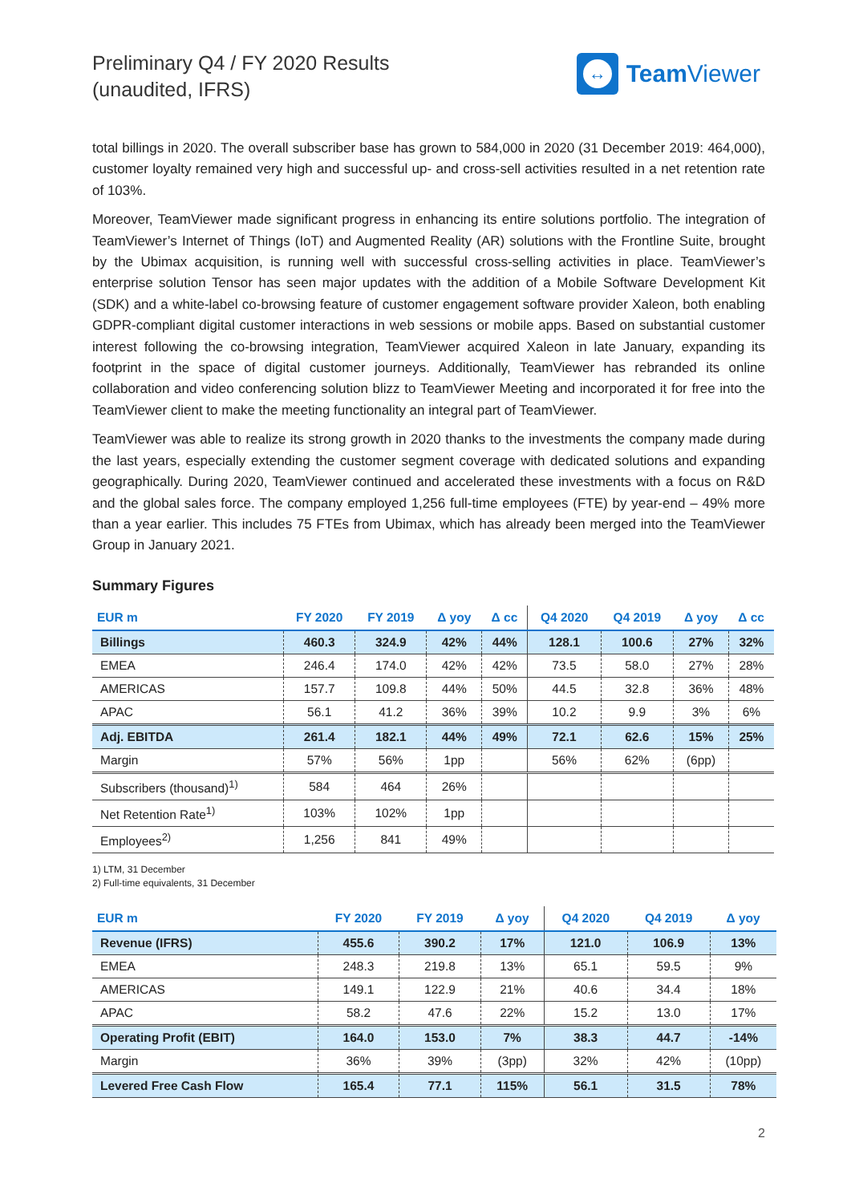Preliminary Q4 / FY 2020 Results
(unaudited, IFRS)
↔
Team Viewer
total billings in 2020. The overall subscriber base has grown to 584,000 in 2020 (31 December 2019: 464,000), customer loyalty remained very high and successful up- and cross-sell activities resulted in a net retention rate of 103%.
Moreover, TeamViewer made significant progress in enhancing its entire solutions portfolio. The integration of TeamViewer’s Internet of Things (IoT) and Augmented Reality (AR) solutions with the Frontline Suite, brought by the Ubimax acquisition, is running well with successful cross-selling activities in place. TeamViewer’s enterprise solution Tensor has seen major updates with the addition of a Mobile Software Development Kit (SDK) and a white-label co-browsing feature of customer engagement software provider Xaleon, both enabling GDPR-compliant digital customer interactions in web sessions or mobile apps. Based on substantial customer interest following the co-browsing integration, TeamViewer acquired Xaleon in late January, expanding its footprint in the space of digital customer journeys. Additionally, TeamViewer has rebranded its online collaboration and video conferencing solution blizz to TeamViewer Meeting and incorporated it for free into the TeamViewer client to make the meeting functionality an integral part of TeamViewer.
TeamViewer was able to realize its strong growth in 2020 thanks to the investments the company made during the last years, especially extending the customer segment coverage with dedicated solutions and expanding geographically. During 2020, TeamViewer continued and accelerated these investments with a focus on R&D and the global sales force. The company employed 1,256 full-time employees (FTE) by year-end – 49% more than a year earlier. This includes 75 FTEs from Ubimax, which has already been merged into the TeamViewer Group in January 2021.
Summary Figures
| EUR m | FY 2020 | FY 2019 | Δ yoy | Δ cc | Q4 2020 | Q4 2019 | Δ yoy | Δ cc |
| --- | --- | --- | --- | --- | --- | --- | --- | --- |
| Billings | 460.3 | 324.9 | 42% | 44% | 128.1 | 100.6 | 27% | 32% |
| EMEA | 246.4 | 174.0 | 42% | 42% | 73.5 | 58.0 | 27% | 28% |
| AMERICAS | 157.7 | 109.8 | 44% | 50% | 44.5 | 32.8 | 36% | 48% |
| APAC | 56.1 | 41.2 | 36% | 39% | 10.2 | 9.9 | 3% | 6% |
| Adj. EBITDA | 261.4 | 182.1 | 44% | 49% | 72.1 | 62.6 | 15% | 25% |
| Margin | 57% | 56% | 1pp | | 56% | 62% | (6pp) | |
| Subscribers (thousand)<sup>1)</sup> | 584 | 464 | 26% | | | | | |
| Net Retention Rate<sup>1)</sup> | 103% | 102% | 1pp | | | | | |
| Employees<sup>2)</sup> | 1,256 | 841 | 49% | | | | | |
1) LTM, 31 December
2) Full-time equivalents, 31 December
| EUR m | FY 2020 | FY 2019 | Δ yoy | Q4 2020 | Q4 2019 | Δ yoy |
| --- | --- | --- | --- | --- | --- | --- |
| Revenue (IFRS) | 455.6 | 390.2 | 17% | 121.0 | 106.9 | 13% |
| EMEA | 248.3 | 219.8 | 13% | 65.1 | 59.5 | 9% |
| AMERICAS | 149.1 | 122.9 | 21% | 40.6 | 34.4 | 18% |
| APAC | 58.2 | 47.6 | 22% | 15.2 | 13.0 | 17% |
| Operating Profit (EBIT) | 164.0 | 153.0 | 7% | 38.3 | 44.7 | -14% |
| Margin | 36% | 39% | (3pp) | 32% | 42% | (10pp) |
| Levered Free Cash Flow | 165.4 | 77.1 | 115% | 56.1 | 31.5 | 78% |
2